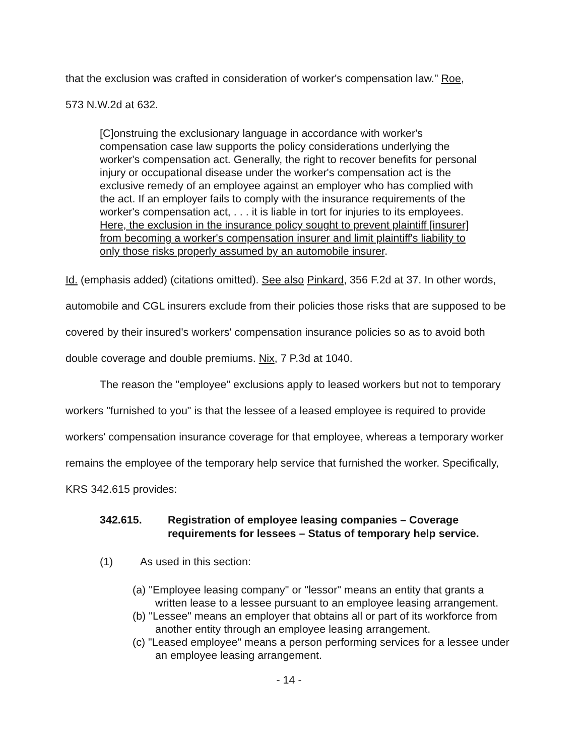that the exclusion was crafted in consideration of worker's compensation law." Roe,
573 N.W.2d at 632.
[C]onstruing the exclusionary language in accordance with worker's compensation case law supports the policy considerations underlying the worker's compensation act. Generally, the right to recover benefits for personal injury or occupational disease under the worker's compensation act is the exclusive remedy of an employee against an employer who has complied with the act. If an employer fails to comply with the insurance requirements of the worker's compensation act, . . . it is liable in tort for injuries to its employees. Here, the exclusion in the insurance policy sought to prevent plaintiff [insurer] from becoming a worker's compensation insurer and limit plaintiff's liability to only those risks properly assumed by an automobile insurer.
Id. (emphasis added) (citations omitted). See also Pinkard, 356 F.2d at 37. In other words, automobile and CGL insurers exclude from their policies those risks that are supposed to be covered by their insured's workers' compensation insurance policies so as to avoid both double coverage and double premiums. Nix, 7 P.3d at 1040.
The reason the "employee" exclusions apply to leased workers but not to temporary workers "furnished to you" is that the lessee of a leased employee is required to provide workers' compensation insurance coverage for that employee, whereas a temporary worker remains the employee of the temporary help service that furnished the worker. Specifically, KRS 342.615 provides:
342.615. Registration of employee leasing companies – Coverage requirements for lessees – Status of temporary help service.
(1) As used in this section:
(a) "Employee leasing company" or "lessor" means an entity that grants a written lease to a lessee pursuant to an employee leasing arrangement.
(b) "Lessee" means an employer that obtains all or part of its workforce from another entity through an employee leasing arrangement.
(c) "Leased employee" means a person performing services for a lessee under an employee leasing arrangement.
- 14 -